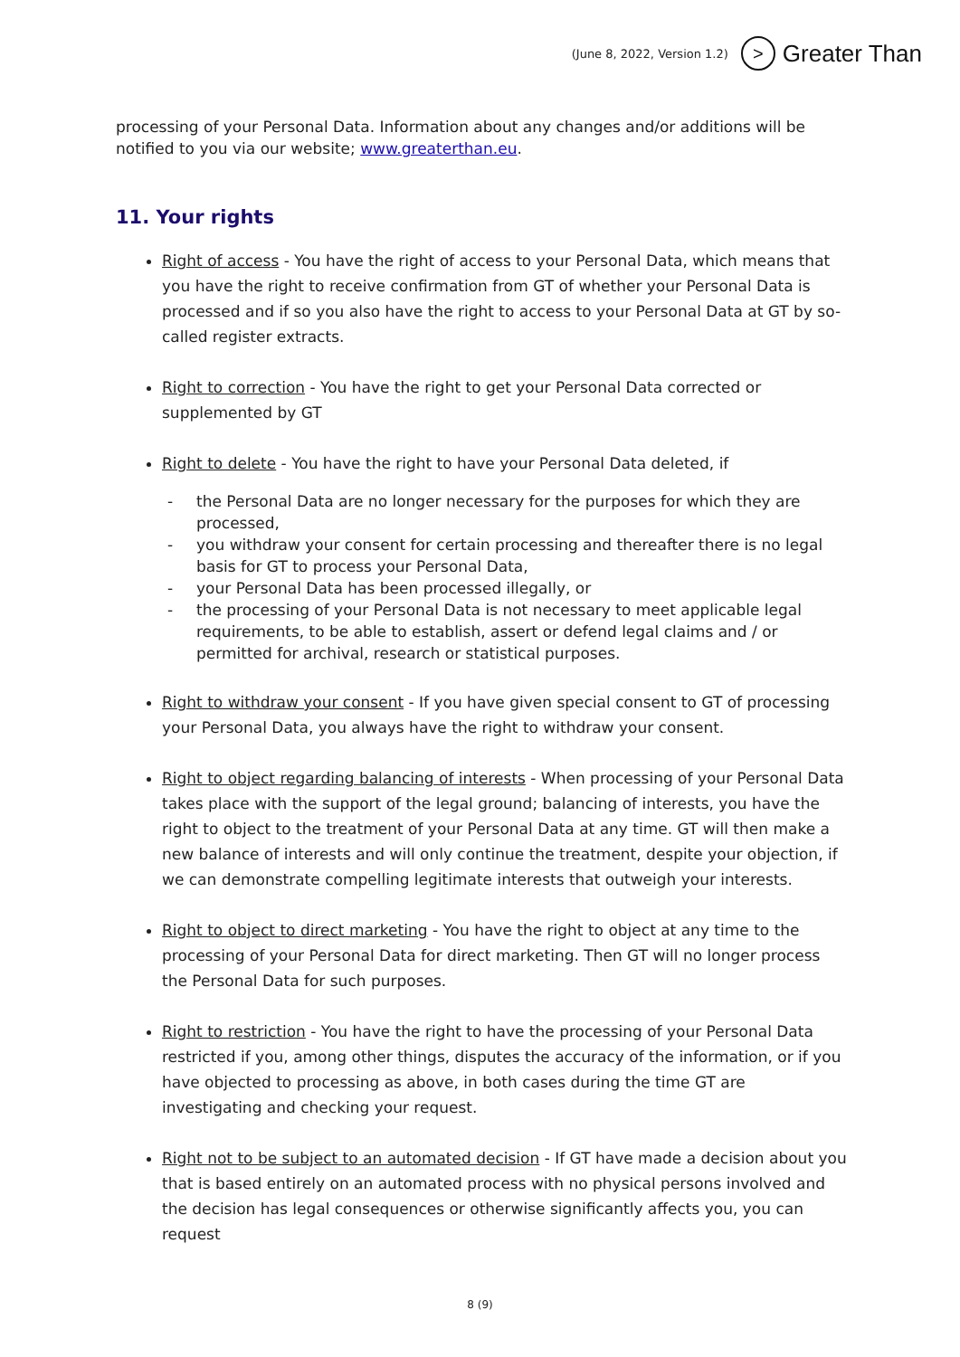(June 8, 2022, Version 1.2) > Greater Than
processing of your Personal Data. Information about any changes and/or additions will be notified to you via our website; www.greaterthan.eu.
11. Your rights
Right of access - You have the right of access to your Personal Data, which means that you have the right to receive confirmation from GT of whether your Personal Data is processed and if so you also have the right to access to your Personal Data at GT by so-called register extracts.
Right to correction - You have the right to get your Personal Data corrected or supplemented by GT
Right to delete - You have the right to have your Personal Data deleted, if
- the Personal Data are no longer necessary for the purposes for which they are processed,
- you withdraw your consent for certain processing and thereafter there is no legal basis for GT to process your Personal Data,
- your Personal Data has been processed illegally, or
- the processing of your Personal Data is not necessary to meet applicable legal requirements, to be able to establish, assert or defend legal claims and / or permitted for archival, research or statistical purposes.
Right to withdraw your consent - If you have given special consent to GT of processing your Personal Data, you always have the right to withdraw your consent.
Right to object regarding balancing of interests - When processing of your Personal Data takes place with the support of the legal ground; balancing of interests, you have the right to object to the treatment of your Personal Data at any time. GT will then make a new balance of interests and will only continue the treatment, despite your objection, if we can demonstrate compelling legitimate interests that outweigh your interests.
Right to object to direct marketing - You have the right to object at any time to the processing of your Personal Data for direct marketing. Then GT will no longer process the Personal Data for such purposes.
Right to restriction - You have the right to have the processing of your Personal Data restricted if you, among other things, disputes the accuracy of the information, or if you have objected to processing as above, in both cases during the time GT are investigating and checking your request.
Right not to be subject to an automated decision - If GT have made a decision about you that is based entirely on an automated process with no physical persons involved and the decision has legal consequences or otherwise significantly affects you, you can request
8 (9)